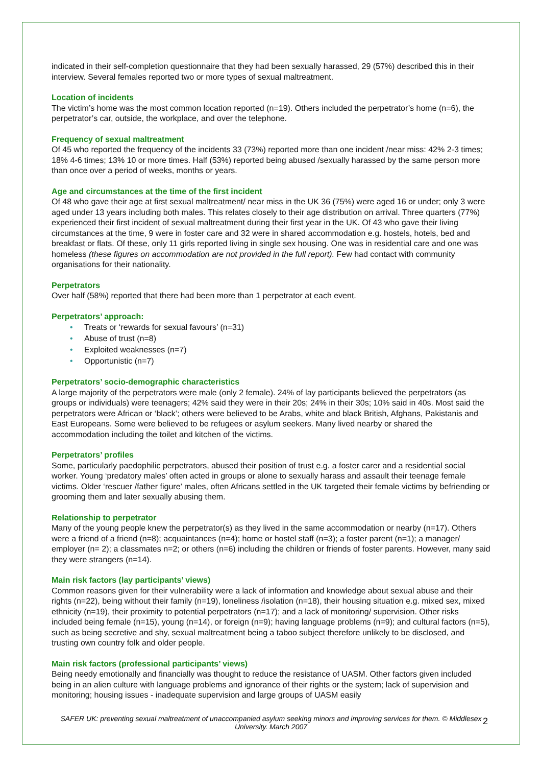indicated in their self-completion questionnaire that they had been sexually harassed, 29 (57%) described this in their interview. Several females reported two or more types of sexual maltreatment.
Location of incidents
The victim’s home was the most common location reported (n=19). Others included the perpetrator’s home (n=6), the perpetrator’s car, outside, the workplace, and over the telephone.
Frequency of sexual maltreatment
Of 45 who reported the frequency of the incidents 33 (73%) reported more than one incident /near miss: 42% 2-3 times; 18% 4-6 times; 13% 10 or more times. Half (53%) reported being abused /sexually harassed by the same person more than once over a period of weeks, months or years.
Age and circumstances at the time of the first incident
Of 48 who gave their age at first sexual maltreatment/ near miss in the UK 36 (75%) were aged 16 or under; only 3 were aged under 13 years including both males. This relates closely to their age distribution on arrival. Three quarters (77%) experienced their first incident of sexual maltreatment during their first year in the UK. Of 43 who gave their living circumstances at the time, 9 were in foster care and 32 were in shared accommodation e.g. hostels, hotels, bed and breakfast or flats. Of these, only 11 girls reported living in single sex housing. One was in residential care and one was homeless (these figures on accommodation are not provided in the full report). Few had contact with community organisations for their nationality.
Perpetrators
Over half (58%) reported that there had been more than 1 perpetrator at each event.
Perpetrators’ approach:
• Treats or ‘rewards for sexual favours’ (n=31)
• Abuse of trust (n=8)
• Exploited weaknesses (n=7)
• Opportunistic (n=7)
Perpetrators’ socio-demographic characteristics
A large majority of the perpetrators were male (only 2 female). 24% of lay participants believed the perpetrators (as groups or individuals) were teenagers; 42% said they were in their 20s; 24% in their 30s; 10% said in 40s. Most said the perpetrators were African or ‘black’; others were believed to be Arabs, white and black British, Afghans, Pakistanis and East Europeans. Some were believed to be refugees or asylum seekers. Many lived nearby or shared the accommodation including the toilet and kitchen of the victims.
Perpetrators’ profiles
Some, particularly paedophilic perpetrators, abused their position of trust e.g. a foster carer and a residential social worker. Young ‘predatory males’ often acted in groups or alone to sexually harass and assault their teenage female victims. Older ‘rescuer /father figure’ males, often Africans settled in the UK targeted their female victims by befriending or grooming them and later sexually abusing them.
Relationship to perpetrator
Many of the young people knew the perpetrator(s) as they lived in the same accommodation or nearby (n=17). Others were a friend of a friend (n=8); acquaintances (n=4); home or hostel staff (n=3); a foster parent (n=1); a manager/ employer (n= 2); a classmates n=2; or others (n=6) including the children or friends of foster parents. However, many said they were strangers (n=14).
Main risk factors (lay participants’ views)
Common reasons given for their vulnerability were a lack of information and knowledge about sexual abuse and their rights (n=22), being without their family (n=19), loneliness /isolation (n=18), their housing situation e.g. mixed sex, mixed ethnicity (n=19), their proximity to potential perpetrators (n=17); and a lack of monitoring/ supervision. Other risks included being female (n=15), young (n=14), or foreign (n=9); having language problems (n=9); and cultural factors (n=5), such as being secretive and shy, sexual maltreatment being a taboo subject therefore unlikely to be disclosed, and trusting own country folk and older people.
Main risk factors (professional participants’ views)
Being needy emotionally and financially was thought to reduce the resistance of UASM. Other factors given included being in an alien culture with language problems and ignorance of their rights or the system; lack of supervision and monitoring; housing issues - inadequate supervision and large groups of UASM easily
SAFER UK: preventing sexual maltreatment of unaccompanied asylum seeking minors and improving services for them. © Middlesex University. March 2007
2